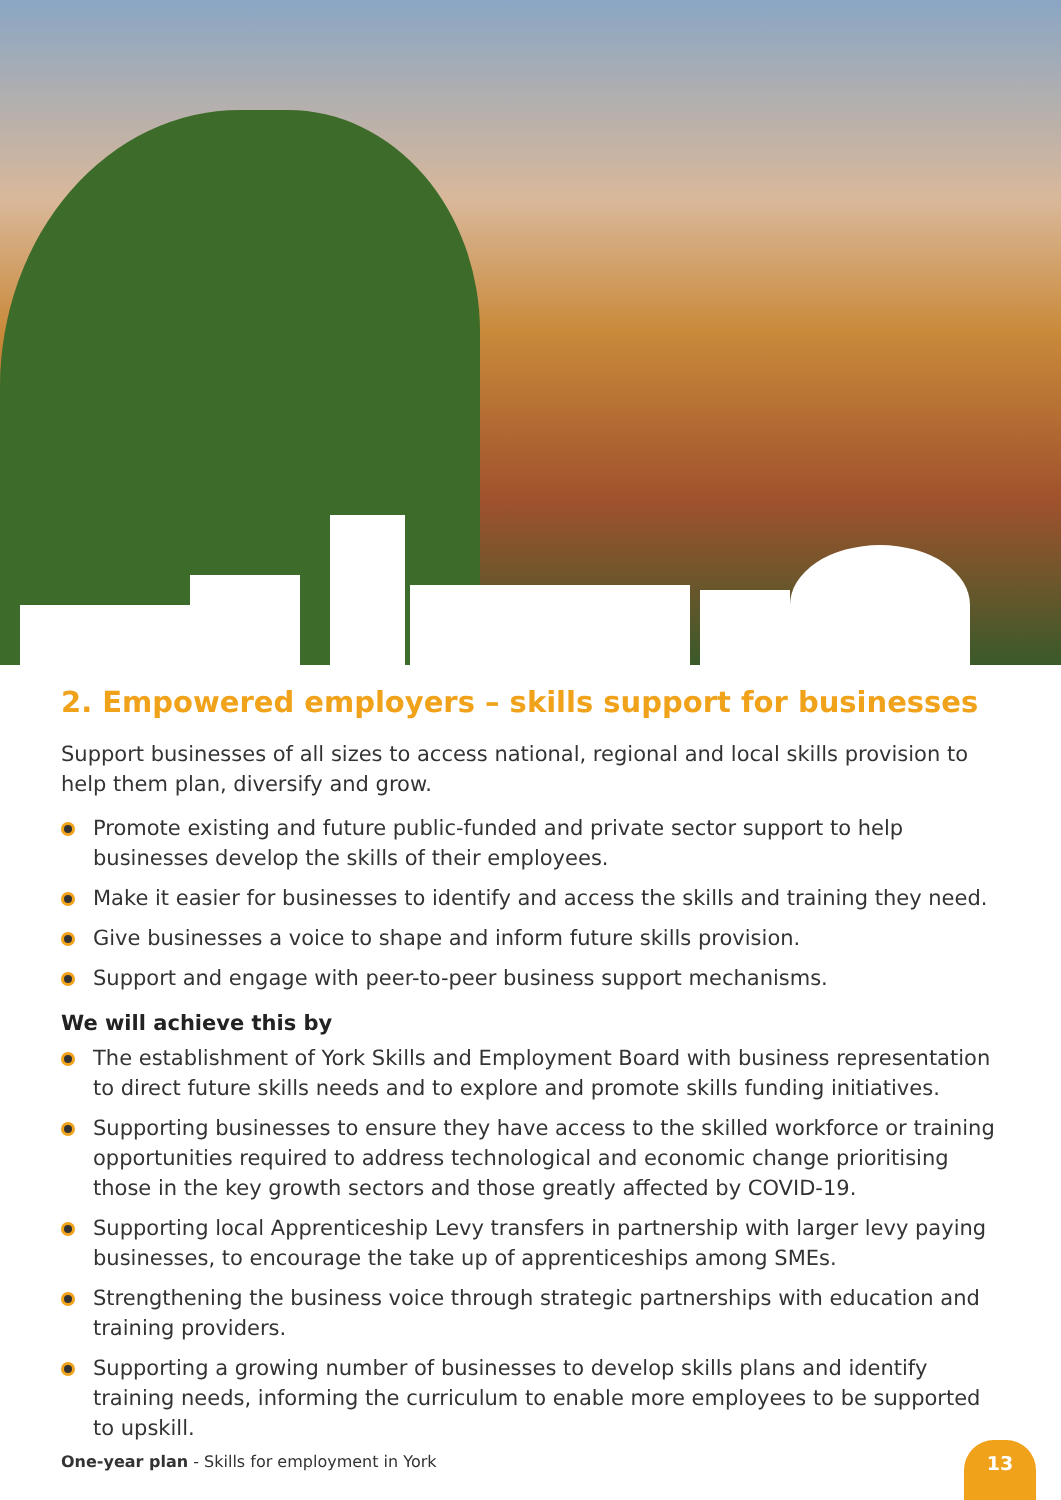2. Empowered employers – skills support for businesses
Support businesses of all sizes to access national, regional and local skills provision to help them plan, diversify and grow.
Promote existing and future public-funded and private sector support to help businesses develop the skills of their employees.
Make it easier for businesses to identify and access the skills and training they need.
Give businesses a voice to shape and inform future skills provision.
Support and engage with peer-to-peer business support mechanisms.
We will achieve this by
The establishment of York Skills and Employment Board with business representation to direct future skills needs and to explore and promote skills funding initiatives.
Supporting businesses to ensure they have access to the skilled workforce or training opportunities required to address technological and economic change prioritising those in the key growth sectors and those greatly affected by COVID-19.
Supporting local Apprenticeship Levy transfers in partnership with larger levy paying businesses, to encourage the take up of apprenticeships among SMEs.
Strengthening the business voice through strategic partnerships with education and training providers.
Supporting a growing number of businesses to develop skills plans and identify training needs, informing the curriculum to enable more employees to be supported to upskill.
One-year plan - Skills for employment in York
13